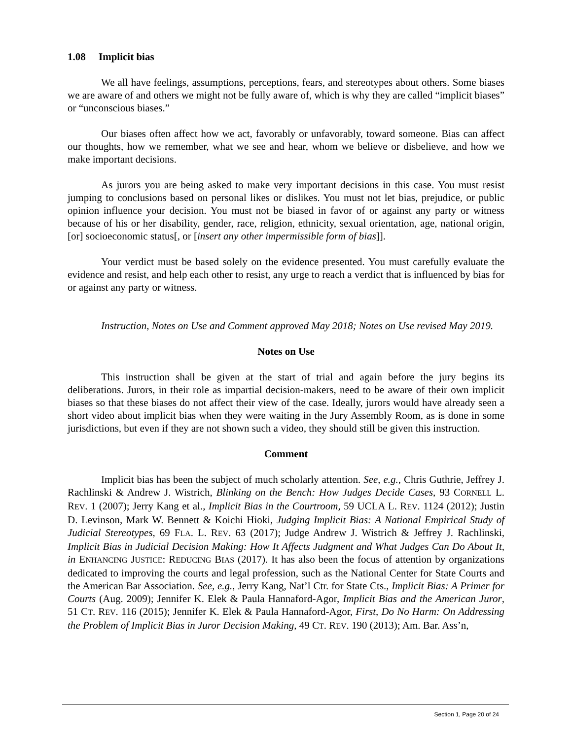1.08 Implicit bias
We all have feelings, assumptions, perceptions, fears, and stereotypes about others. Some biases we are aware of and others we might not be fully aware of, which is why they are called “implicit biases” or “unconscious biases.”
Our biases often affect how we act, favorably or unfavorably, toward someone. Bias can affect our thoughts, how we remember, what we see and hear, whom we believe or disbelieve, and how we make important decisions.
As jurors you are being asked to make very important decisions in this case. You must resist jumping to conclusions based on personal likes or dislikes. You must not let bias, prejudice, or public opinion influence your decision. You must not be biased in favor of or against any party or witness because of his or her disability, gender, race, religion, ethnicity, sexual orientation, age, national origin, [or] socioeconomic status[, or [insert any other impermissible form of bias]].
Your verdict must be based solely on the evidence presented. You must carefully evaluate the evidence and resist, and help each other to resist, any urge to reach a verdict that is influenced by bias for or against any party or witness.
Instruction, Notes on Use and Comment approved May 2018; Notes on Use revised May 2019.
Notes on Use
This instruction shall be given at the start of trial and again before the jury begins its deliberations. Jurors, in their role as impartial decision-makers, need to be aware of their own implicit biases so that these biases do not affect their view of the case. Ideally, jurors would have already seen a short video about implicit bias when they were waiting in the Jury Assembly Room, as is done in some jurisdictions, but even if they are not shown such a video, they should still be given this instruction.
Comment
Implicit bias has been the subject of much scholarly attention. See, e.g., Chris Guthrie, Jeffrey J. Rachlinski & Andrew J. Wistrich, Blinking on the Bench: How Judges Decide Cases, 93 CORNELL L. REV. 1 (2007); Jerry Kang et al., Implicit Bias in the Courtroom, 59 UCLA L. REV. 1124 (2012); Justin D. Levinson, Mark W. Bennett & Koichi Hioki, Judging Implicit Bias: A National Empirical Study of Judicial Stereotypes, 69 FLA. L. REV. 63 (2017); Judge Andrew J. Wistrich & Jeffrey J. Rachlinski, Implicit Bias in Judicial Decision Making: How It Affects Judgment and What Judges Can Do About It, in ENHANCING JUSTICE: REDUCING BIAS (2017). It has also been the focus of attention by organizations dedicated to improving the courts and legal profession, such as the National Center for State Courts and the American Bar Association. See, e.g., Jerry Kang, Nat’l Ctr. for State Cts., Implicit Bias: A Primer for Courts (Aug. 2009); Jennifer K. Elek & Paula Hannaford-Agor, Implicit Bias and the American Juror, 51 CT. REV. 116 (2015); Jennifer K. Elek & Paula Hannaford-Agor, First, Do No Harm: On Addressing the Problem of Implicit Bias in Juror Decision Making, 49 CT. REV. 190 (2013); Am. Bar. Ass’n,
Section 1, Page 20 of 24